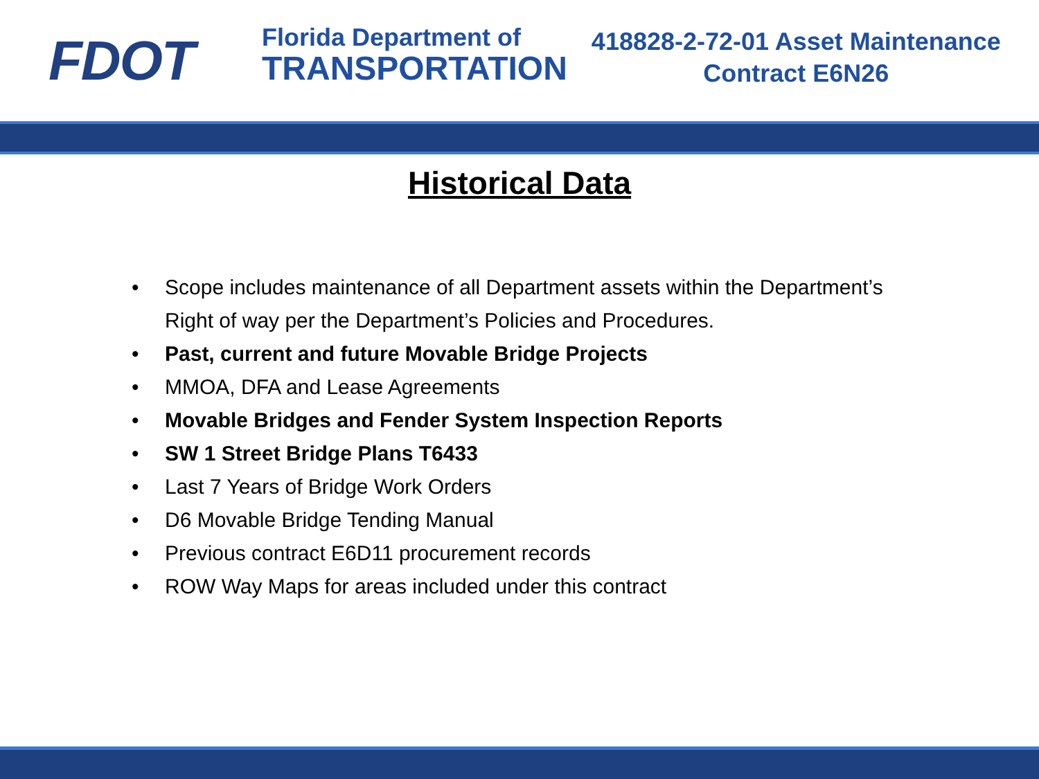FDOT
Florida Department of
TRANSPORTATION
418828-2-72-01 Asset Maintenance
Contract E6N26
Historical Data
• Scope includes maintenance of all Department assets within the Department’s Right of way per the Department’s Policies and Procedures.
• Past, current and future Movable Bridge Projects
• MMOA, DFA and Lease Agreements
• Movable Bridges and Fender System Inspection Reports
• SW 1 Street Bridge Plans T6433
• Last 7 Years of Bridge Work Orders
• D6 Movable Bridge Tending Manual
• Previous contract E6D11 procurement records
• ROW Way Maps for areas included under this contract